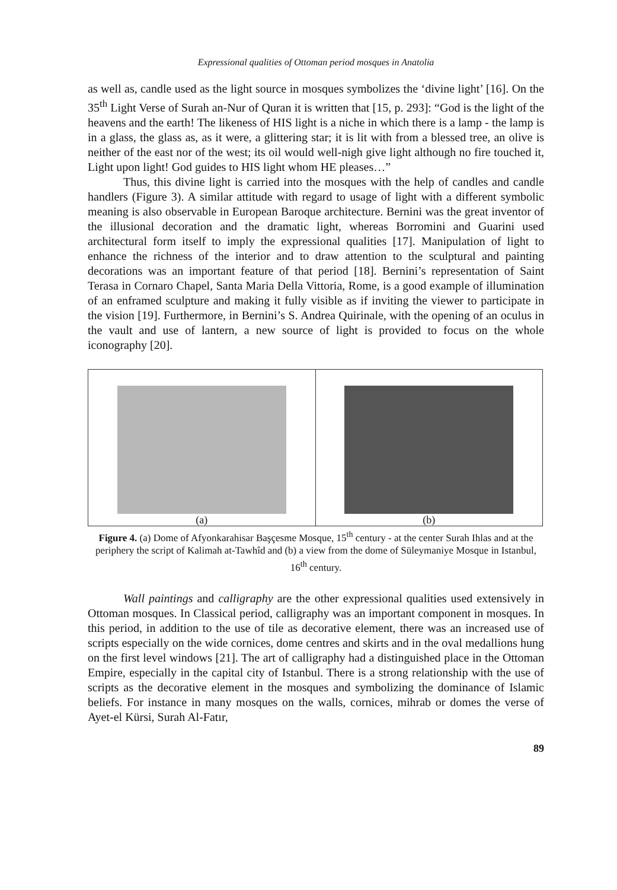Expressional qualities of Ottoman period mosques in Anatolia
as well as, candle used as the light source in mosques symbolizes the ‘divine light’ [16]. On the 35<sup>th</sup> Light Verse of Surah an-Nur of Quran it is written that [15, p. 293]: “God is the light of the heavens and the earth! The likeness of HIS light is a niche in which there is a lamp - the lamp is in a glass, the glass as, as it were, a glittering star; it is lit with from a blessed tree, an olive is neither of the east nor of the west; its oil would well-nigh give light although no fire touched it, Light upon light! God guides to HIS light whom HE pleases…”
Thus, this divine light is carried into the mosques with the help of candles and candle handlers (Figure 3). A similar attitude with regard to usage of light with a different symbolic meaning is also observable in European Baroque architecture. Bernini was the great inventor of the illusional decoration and the dramatic light, whereas Borromini and Guarini used architectural form itself to imply the expressional qualities [17]. Manipulation of light to enhance the richness of the interior and to draw attention to the sculptural and painting decorations was an important feature of that period [18]. Bernini’s representation of Saint Terasa in Cornaro Chapel, Santa Maria Della Vittoria, Rome, is a good example of illumination of an enframed sculpture and making it fully visible as if inviting the viewer to participate in the vision [19]. Furthermore, in Bernini’s S. Andrea Quirinale, with the opening of an oculus in the vault and use of lantern, a new source of light is provided to focus on the whole iconography [20].
(a) (b)
Figure 4. (a) Dome of Afyonkarahisar Başçesme Mosque, 15<sup>th</sup> century - at the center Surah Ihlas and at the periphery the script of Kalimah at-Tawhîd and (b) a view from the dome of Süleymaniye Mosque in Istanbul, 16<sup>th</sup> century.
Wall paintings and calligraphy are the other expressional qualities used extensively in Ottoman mosques. In Classical period, calligraphy was an important component in mosques. In this period, in addition to the use of tile as decorative element, there was an increased use of scripts especially on the wide cornices, dome centres and skirts and in the oval medallions hung on the first level windows [21]. The art of calligraphy had a distinguished place in the Ottoman Empire, especially in the capital city of Istanbul. There is a strong relationship with the use of scripts as the decorative element in the mosques and symbolizing the dominance of Islamic beliefs. For instance in many mosques on the walls, cornices, mihrab or domes the verse of Ayet-el Kürsi, Surah Al-Fatır,
89